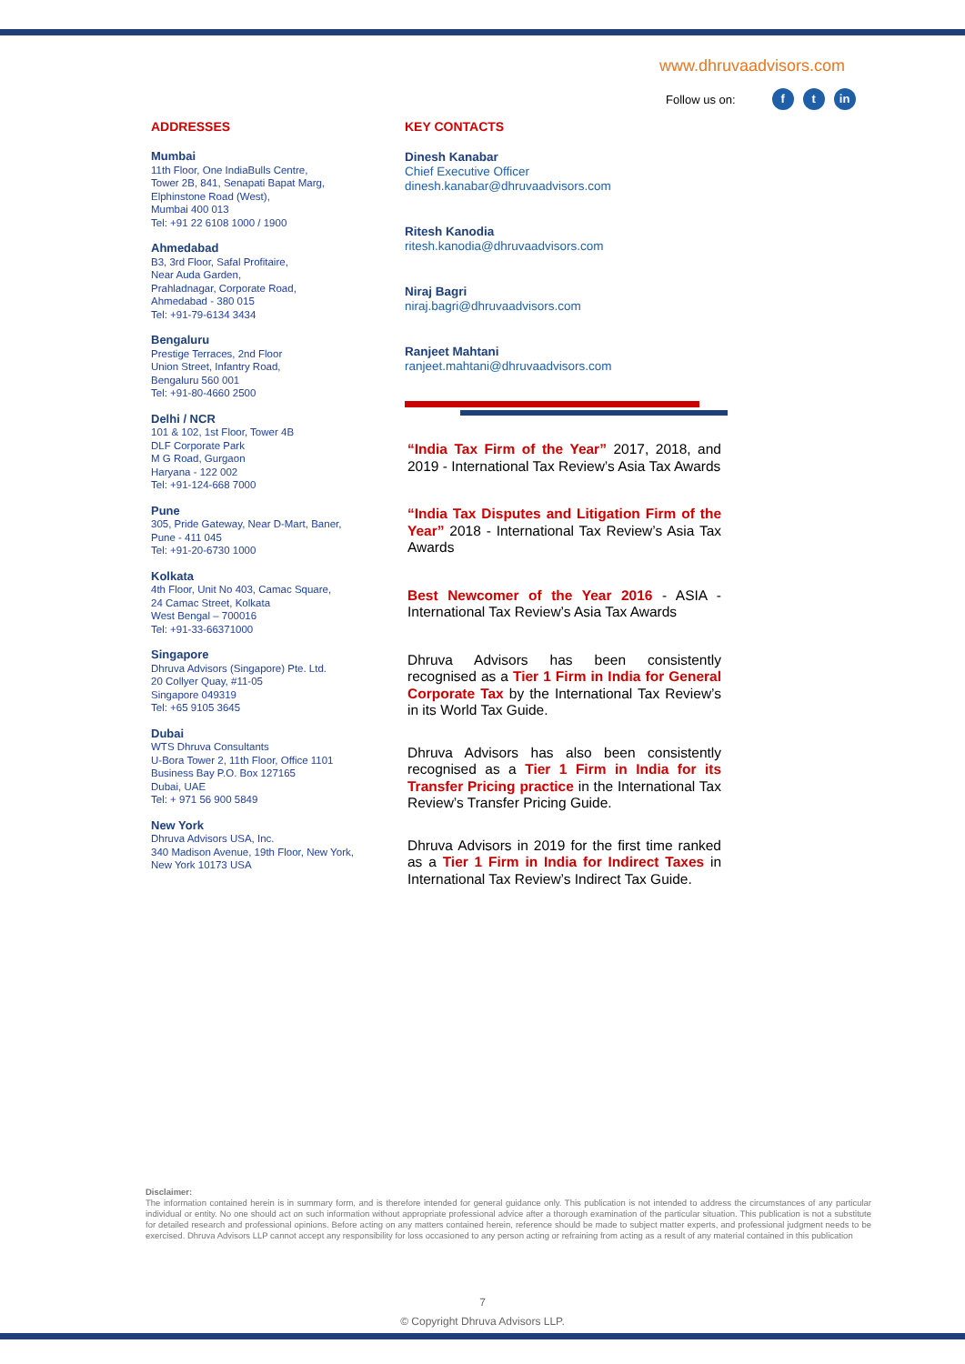www.dhruvaadvisors.com
Follow us on: f t in
ADDRESSES
Mumbai
11th Floor, One IndiaBulls Centre,
Tower 2B, 841, Senapati Bapat Marg,
Elphinstone Road (West),
Mumbai 400 013
Tel: +91 22 6108 1000 / 1900
Ahmedabad
B3, 3rd Floor, Safal Profitaire,
Near Auda Garden,
Prahladnagar, Corporate Road,
Ahmedabad - 380 015
Tel: +91-79-6134 3434
Bengaluru
Prestige Terraces, 2nd Floor
Union Street, Infantry Road,
Bengaluru 560 001
Tel: +91-80-4660 2500
Delhi / NCR
101 & 102, 1st Floor, Tower 4B
DLF Corporate Park
M G Road, Gurgaon
Haryana - 122 002
Tel: +91-124-668 7000
Pune
305, Pride Gateway, Near D-Mart, Baner,
Pune - 411 045
Tel: +91-20-6730 1000
Kolkata
4th Floor, Unit No 403, Camac Square,
24 Camac Street, Kolkata
West Bengal – 700016
Tel: +91-33-66371000
Singapore
Dhruva Advisors (Singapore) Pte. Ltd.
20 Collyer Quay, #11-05
Singapore 049319
Tel: +65 9105 3645
Dubai
WTS Dhruva Consultants
U-Bora Tower 2, 11th Floor, Office 1101
Business Bay P.O. Box 127165
Dubai, UAE
Tel: + 971 56 900 5849
New York
Dhruva Advisors USA, Inc.
340 Madison Avenue, 19th Floor, New York,
New York 10173 USA
KEY CONTACTS
Dinesh Kanabar
Chief Executive Officer
dinesh.kanabar@dhruvaadvisors.com
Ritesh Kanodia
ritesh.kanodia@dhruvaadvisors.com
Niraj Bagri
niraj.bagri@dhruvaadvisors.com
Ranjeet Mahtani
ranjeet.mahtani@dhruvaadvisors.com
“India Tax Firm of the Year” 2017, 2018, and 2019 - International Tax Review’s Asia Tax Awards
“India Tax Disputes and Litigation Firm of the Year” 2018 - International Tax Review’s Asia Tax Awards
Best Newcomer of the Year 2016 - ASIA - International Tax Review’s Asia Tax Awards
Dhruva Advisors has been consistently recognised as a Tier 1 Firm in India for General Corporate Tax by the International Tax Review’s in its World Tax Guide.
Dhruva Advisors has also been consistently recognised as a Tier 1 Firm in India for its Transfer Pricing practice in the International Tax Review’s Transfer Pricing Guide.
Dhruva Advisors in 2019 for the first time ranked as a Tier 1 Firm in India for Indirect Taxes in International Tax Review’s Indirect Tax Guide.
Disclaimer:
The information contained herein is in summary form, and is therefore intended for general guidance only. This publication is not intended to address the circumstances of any particular individual or entity. No one should act on such information without appropriate professional advice after a thorough examination of the particular situation. This publication is not a substitute for detailed research and professional opinions. Before acting on any matters contained herein, reference should be made to subject matter experts, and professional judgment needs to be exercised. Dhruva Advisors LLP cannot accept any responsibility for loss occasioned to any person acting or refraining from acting as a result of any material contained in this publication
7
© Copyright Dhruva Advisors LLP.